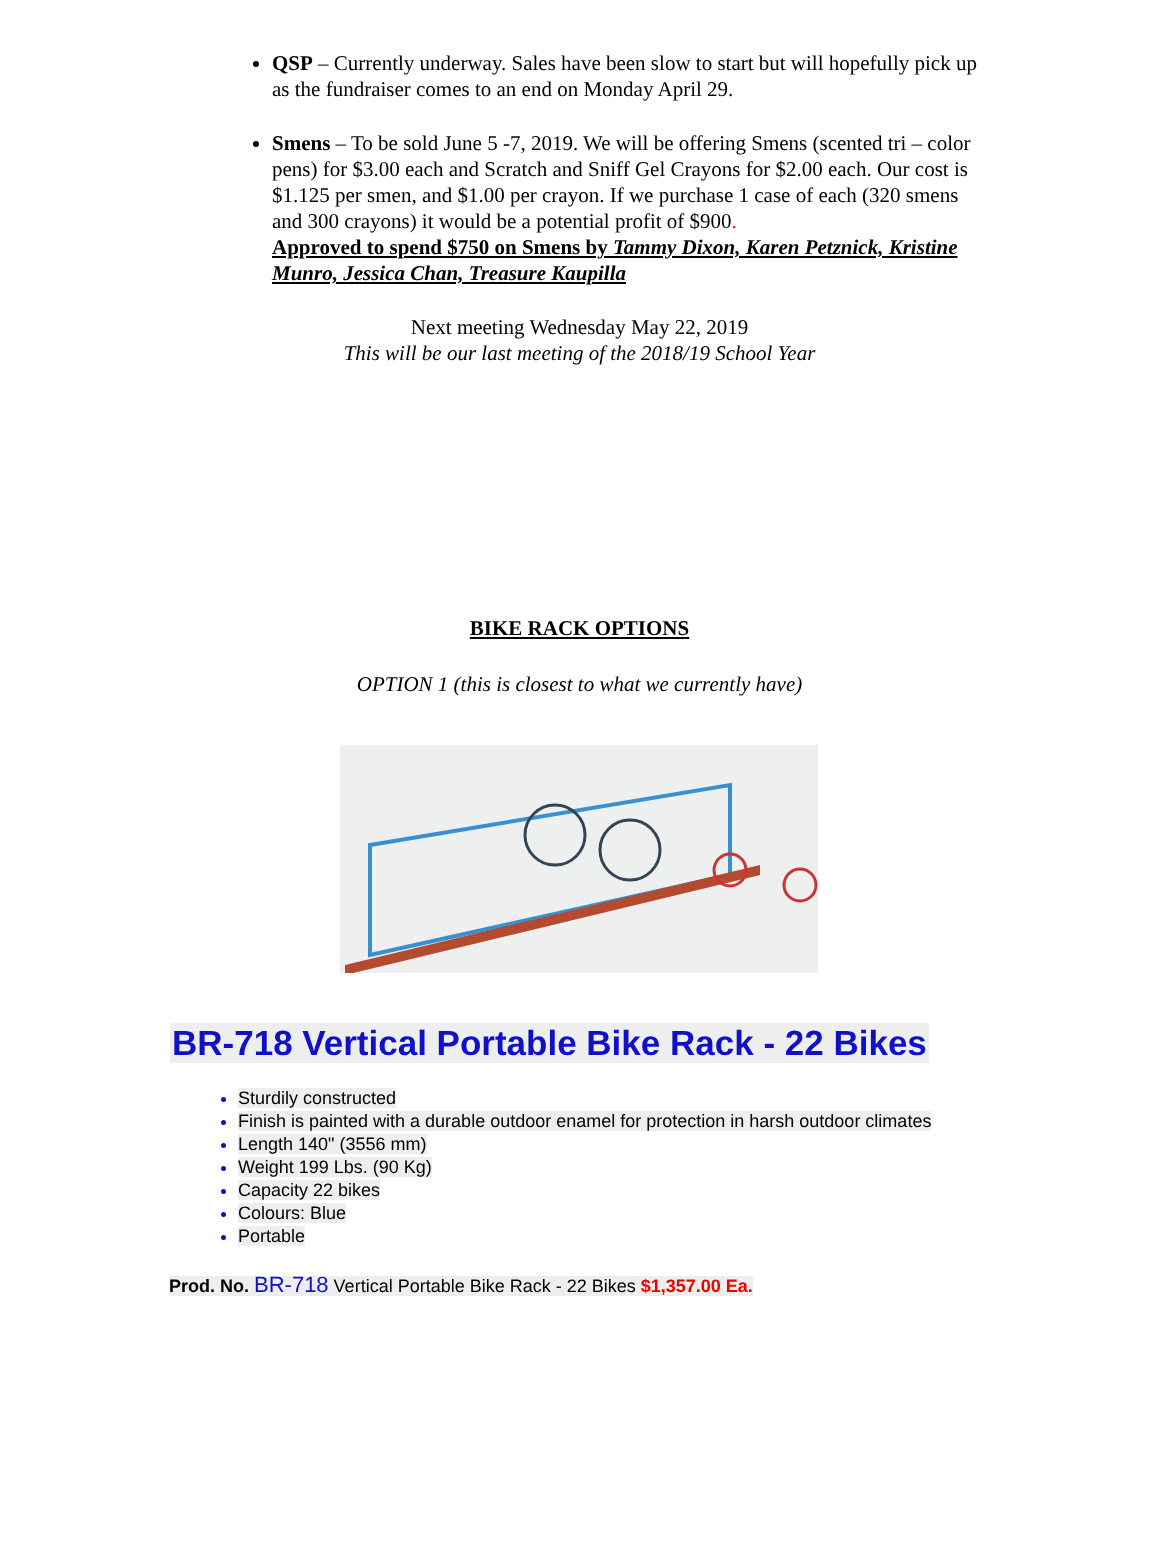QSP – Currently underway. Sales have been slow to start but will hopefully pick up as the fundraiser comes to an end on Monday April 29.
Smens – To be sold June 5 -7, 2019. We will be offering Smens (scented tri – color pens) for $3.00 each and Scratch and Sniff Gel Crayons for $2.00 each. Our cost is $1.125 per smen, and $1.00 per crayon. If we purchase 1 case of each (320 smens and 300 crayons) it would be a potential profit of $900.
Approved to spend $750 on Smens by Tammy Dixon, Karen Petznick, Kristine Munro, Jessica Chan, Treasure Kaupilla
Next meeting Wednesday May 22, 2019
This will be our last meeting of the 2018/19 School Year
BIKE RACK OPTIONS
OPTION 1 (this is closest to what we currently have)
BR-718 Vertical Portable Bike Rack - 22 Bikes
Sturdily constructed
Finish is painted with a durable outdoor enamel for protection in harsh outdoor climates
Length 140" (3556 mm)
Weight 199 Lbs. (90 Kg)
Capacity 22 bikes
Colours: Blue
Portable
Prod. No. BR-718 Vertical Portable Bike Rack - 22 Bikes $1,357.00 Ea.